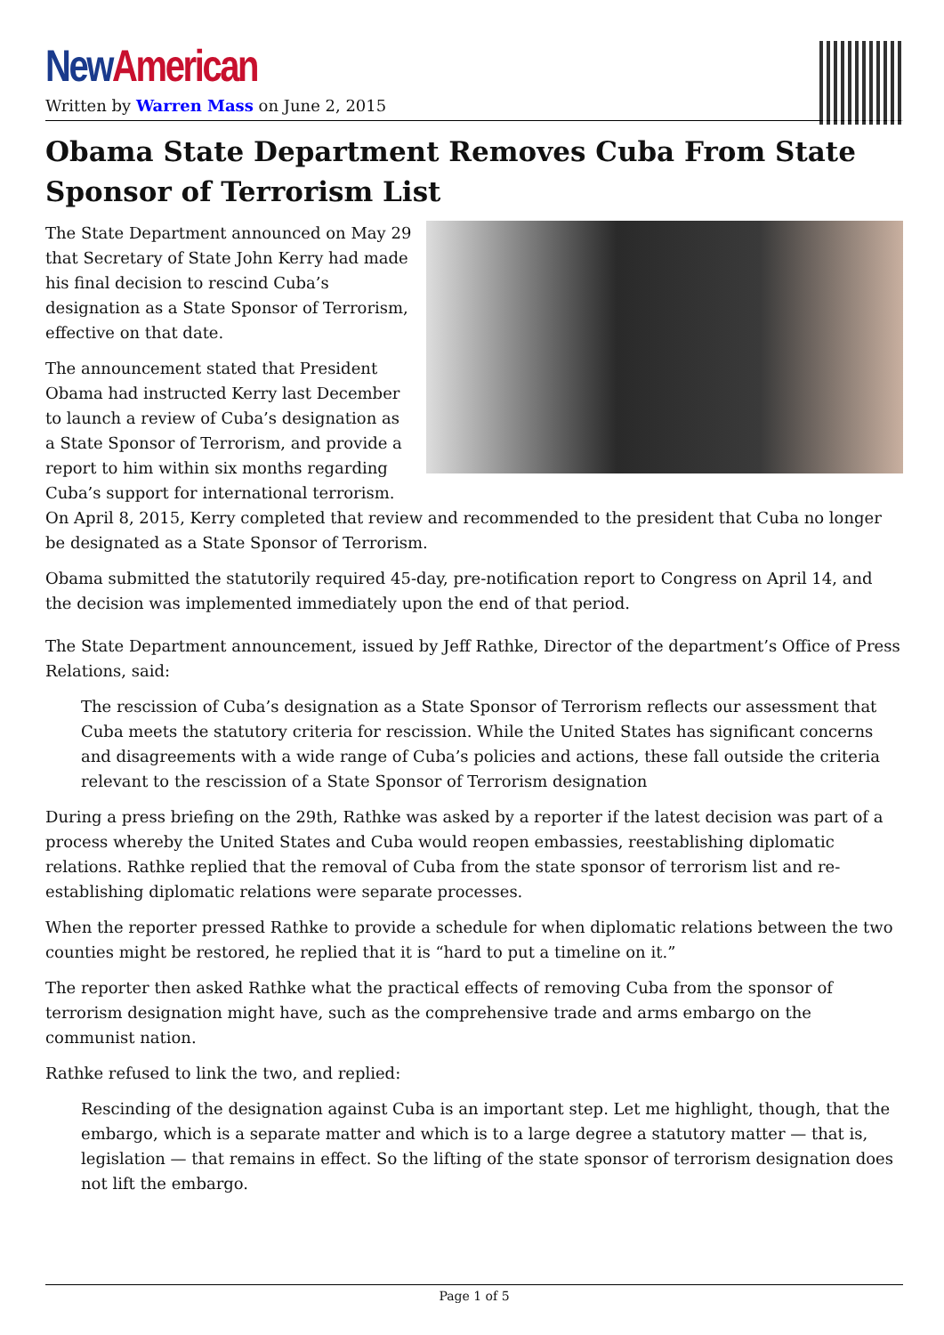New American
Written by Warren Mass on June 2, 2015
Obama State Department Removes Cuba From State Sponsor of Terrorism List
The State Department announced on May 29 that Secretary of State John Kerry had made his final decision to rescind Cuba’s designation as a State Sponsor of Terrorism, effective on that date.
The announcement stated that President Obama had instructed Kerry last December to launch a review of Cuba’s designation as a State Sponsor of Terrorism, and provide a report to him within six months regarding Cuba’s support for international terrorism. On April 8, 2015, Kerry completed that review and recommended to the president that Cuba no longer be designated as a State Sponsor of Terrorism.
Obama submitted the statutorily required 45-day, pre-notification report to Congress on April 14, and the decision was implemented immediately upon the end of that period.
The State Department announcement, issued by Jeff Rathke, Director of the department’s Office of Press Relations, said:
The rescission of Cuba’s designation as a State Sponsor of Terrorism reflects our assessment that Cuba meets the statutory criteria for rescission. While the United States has significant concerns and disagreements with a wide range of Cuba’s policies and actions, these fall outside the criteria relevant to the rescission of a State Sponsor of Terrorism designation
During a press briefing on the 29th, Rathke was asked by a reporter if the latest decision was part of a process whereby the United States and Cuba would reopen embassies, reestablishing diplomatic relations. Rathke replied that the removal of Cuba from the state sponsor of terrorism list and re-establishing diplomatic relations were separate processes.
When the reporter pressed Rathke to provide a schedule for when diplomatic relations between the two counties might be restored, he replied that it is “hard to put a timeline on it.”
The reporter then asked Rathke what the practical effects of removing Cuba from the sponsor of terrorism designation might have, such as the comprehensive trade and arms embargo on the communist nation.
Rathke refused to link the two, and replied:
Rescinding of the designation against Cuba is an important step. Let me highlight, though, that the embargo, which is a separate matter and which is to a large degree a statutory matter — that is, legislation — that remains in effect. So the lifting of the state sponsor of terrorism designation does not lift the embargo.
Page 1 of 5